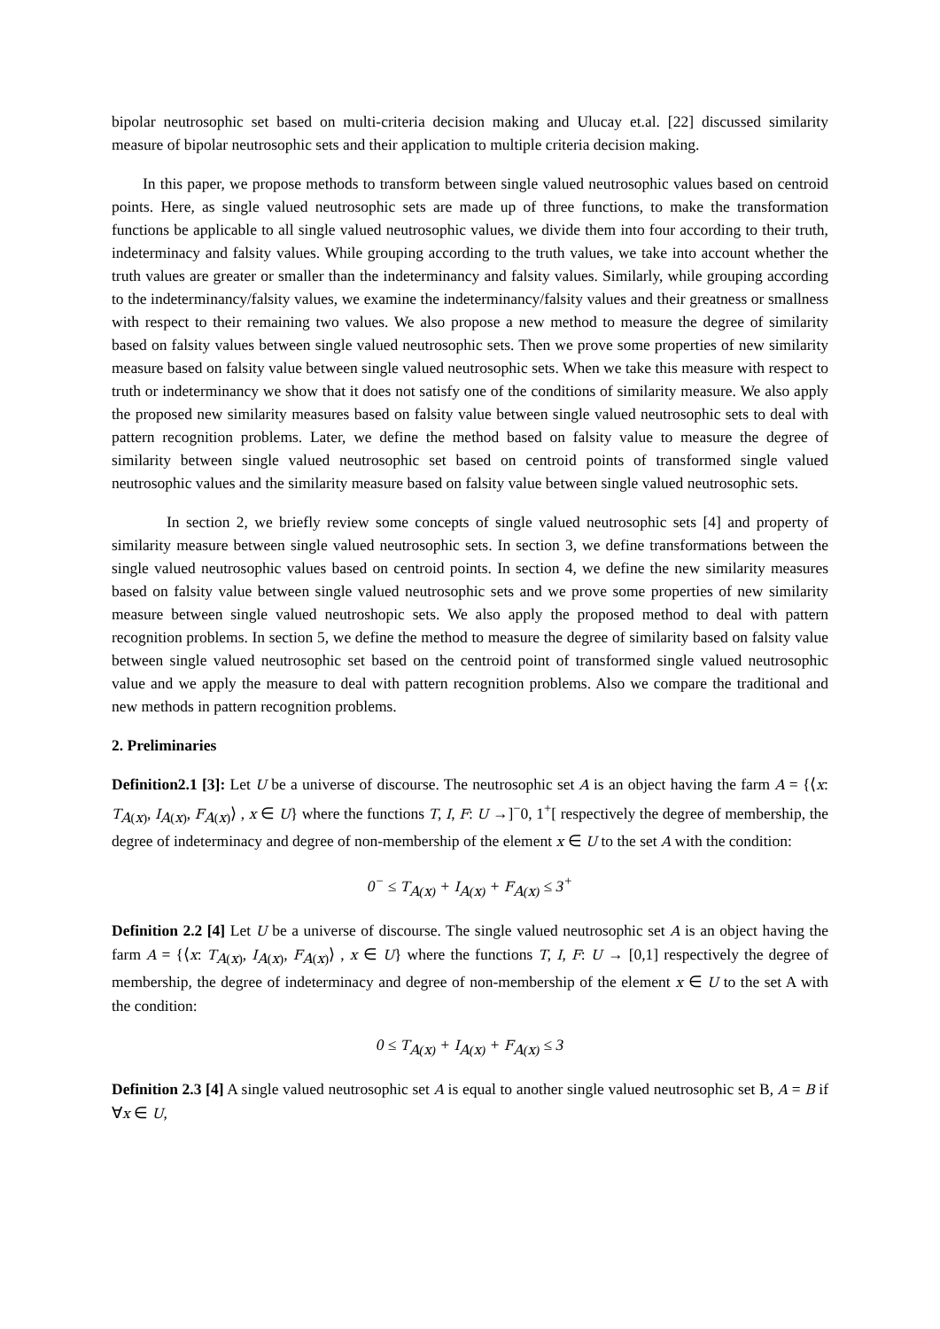bipolar neutrosophic set based on multi-criteria decision making and Ulucay et.al. [22] discussed similarity measure of bipolar neutrosophic sets and their application to multiple criteria decision making.
In this paper, we propose methods to transform between single valued neutrosophic values based on centroid points. Here, as single valued neutrosophic sets are made up of three functions, to make the transformation functions be applicable to all single valued neutrosophic values, we divide them into four according to their truth, indeterminacy and falsity values. While grouping according to the truth values, we take into account whether the truth values are greater or smaller than the indeterminancy and falsity values. Similarly, while grouping according to the indeterminancy/falsity values, we examine the indeterminancy/falsity values and their greatness or smallness with respect to their remaining two values. We also propose a new method to measure the degree of similarity based on falsity values between single valued neutrosophic sets. Then we prove some properties of new similarity measure based on falsity value between single valued neutrosophic sets. When we take this measure with respect to truth or indeterminancy we show that it does not satisfy one of the conditions of similarity measure. We also apply the proposed new similarity measures based on falsity value between single valued neutrosophic sets to deal with pattern recognition problems. Later, we define the method based on falsity value to measure the degree of similarity between single valued neutrosophic set based on centroid points of transformed single valued neutrosophic values and the similarity measure based on falsity value between single valued neutrosophic sets.
In section 2, we briefly review some concepts of single valued neutrosophic sets [4] and property of similarity measure between single valued neutrosophic sets. In section 3, we define transformations between the single valued neutrosophic values based on centroid points. In section 4, we define the new similarity measures based on falsity value between single valued neutrosophic sets and we prove some properties of new similarity measure between single valued neutroshopic sets. We also apply the proposed method to deal with pattern recognition problems. In section 5, we define the method to measure the degree of similarity based on falsity value between single valued neutrosophic set based on the centroid point of transformed single valued neutrosophic value and we apply the measure to deal with pattern recognition problems. Also we compare the traditional and new methods in pattern recognition problems.
2. Preliminaries
Definition2.1 [3]: Let U be a universe of discourse. The neutrosophic set A is an object having the farm A = {⟨x: T<sub>A(x)</sub>, I<sub>A(x)</sub>, F<sub>A(x)</sub>⟩ , x ∈ U} where the functions T, I, F: U →]<sup>−</sup>0, 1<sup>+</sup>[ respectively the degree of membership, the degree of indeterminacy and degree of non-membership of the element x ∈ U to the set A with the condition:
0<sup>−</sup> ≤ T<sub>A(x)</sub> + I<sub>A(x)</sub> + F<sub>A(x)</sub> ≤ 3<sup>+</sup>
Definition 2.2 [4] Let U be a universe of discourse. The single valued neutrosophic set A is an object having the farm A = {⟨x: T<sub>A(x)</sub>, I<sub>A(x)</sub>, F<sub>A(x)</sub>⟩ , x ∈ U} where the functions T, I, F: U → [0,1] respectively the degree of membership, the degree of indeterminacy and degree of non-membership of the element x ∈ U to the set A with the condition:
0 ≤ T<sub>A(x)</sub> + I<sub>A(x)</sub> + F<sub>A(x)</sub> ≤ 3
Definition 2.3 [4] A single valued neutrosophic set A is equal to another single valued neutrosophic set B, A = B if ∀x ∈ U,